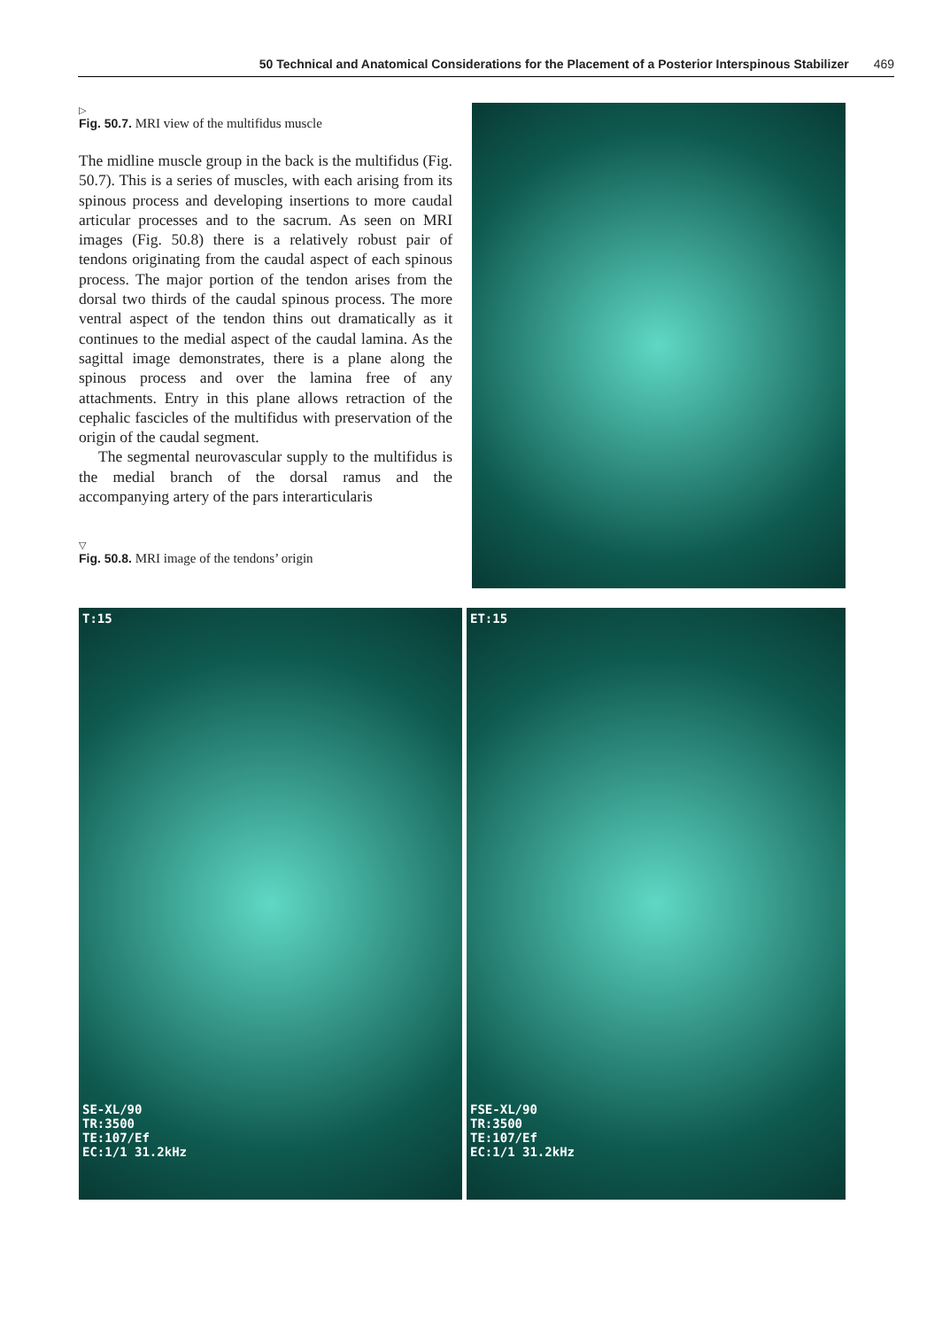50 Technical and Anatomical Considerations for the Placement of a Posterior Interspinous Stabilizer 469
▷
Fig. 50.7. MRI view of the multifidus muscle
The midline muscle group in the back is the multifidus (Fig. 50.7). This is a series of muscles, with each arising from its spinous process and developing insertions to more caudal articular processes and to the sacrum. As seen on MRI images (Fig. 50.8) there is a relatively robust pair of tendons originating from the caudal aspect of each spinous process. The major portion of the tendon arises from the dorsal two thirds of the caudal spinous process. The more ventral aspect of the tendon thins out dramatically as it continues to the medial aspect of the caudal lamina. As the sagittal image demonstrates, there is a plane along the spinous process and over the lamina free of any attachments. Entry in this plane allows retraction of the cephalic fascicles of the multifidus with preservation of the origin of the caudal segment.
The segmental neurovascular supply to the multifidus is the medial branch of the dorsal ramus and the accompanying artery of the pars interarticularis
▽
Fig. 50.8. MRI image of the tendons’ origin
T:15
SE-XL/90
TR:3500
TE:107/Ef
EC:1/1 31.2kHz
ET:15
FSE-XL/90
TR:3500
TE:107/Ef
EC:1/1 31.2kHz